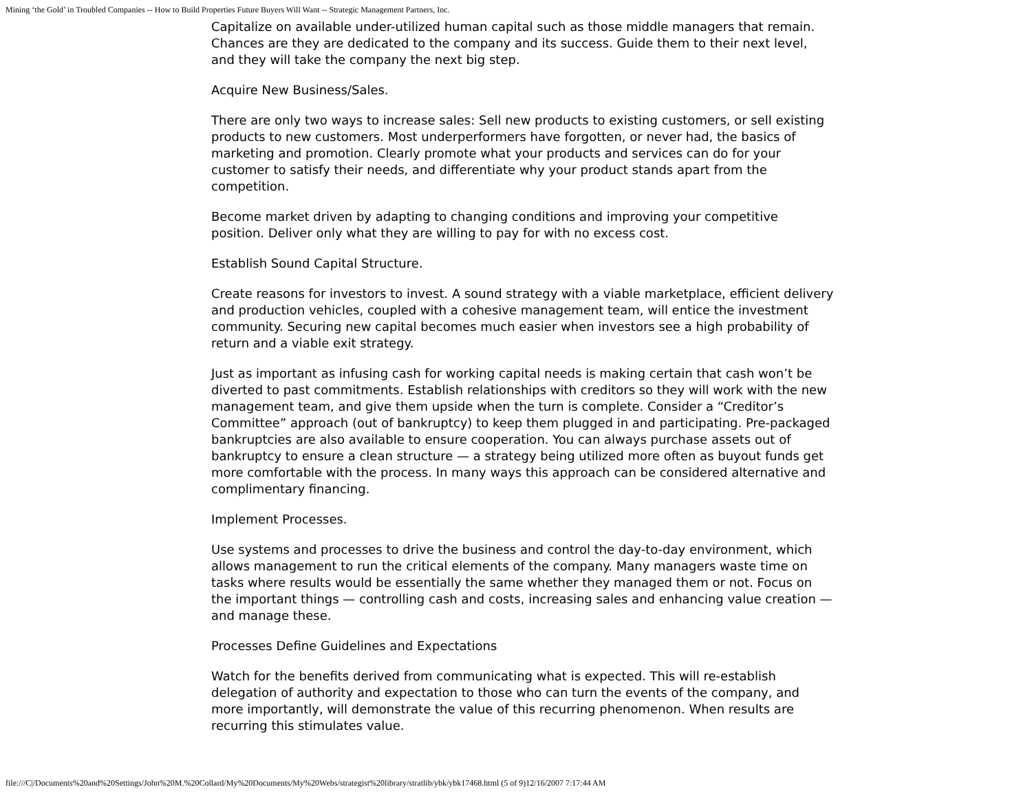Mining ‘the Gold’ in Troubled Companies -- How to Build Properties Future Buyers Will Want -- Strategic Management Partners, Inc.
Capitalize on available under-utilized human capital such as those middle managers that remain. Chances are they are dedicated to the company and its success. Guide them to their next level, and they will take the company the next big step.
Acquire New Business/Sales.
There are only two ways to increase sales: Sell new products to existing customers, or sell existing products to new customers. Most underperformers have forgotten, or never had, the basics of marketing and promotion. Clearly promote what your products and services can do for your customer to satisfy their needs, and differentiate why your product stands apart from the competition.
Become market driven by adapting to changing conditions and improving your competitive position. Deliver only what they are willing to pay for with no excess cost.
Establish Sound Capital Structure.
Create reasons for investors to invest. A sound strategy with a viable marketplace, efficient delivery and production vehicles, coupled with a cohesive management team, will entice the investment community. Securing new capital becomes much easier when investors see a high probability of return and a viable exit strategy.
Just as important as infusing cash for working capital needs is making certain that cash won’t be diverted to past commitments. Establish relationships with creditors so they will work with the new management team, and give them upside when the turn is complete. Consider a “Creditor’s Committee” approach (out of bankruptcy) to keep them plugged in and participating. Pre-packaged bankruptcies are also available to ensure cooperation. You can always purchase assets out of bankruptcy to ensure a clean structure — a strategy being utilized more often as buyout funds get more comfortable with the process. In many ways this approach can be considered alternative and complimentary financing.
Implement Processes.
Use systems and processes to drive the business and control the day-to-day environment, which allows management to run the critical elements of the company. Many managers waste time on tasks where results would be essentially the same whether they managed them or not. Focus on the important things — controlling cash and costs, increasing sales and enhancing value creation — and manage these.
Processes Define Guidelines and Expectations
Watch for the benefits derived from communicating what is expected. This will re-establish delegation of authority and expectation to those who can turn the events of the company, and more importantly, will demonstrate the value of this recurring phenomenon. When results are recurring this stimulates value.
file:///C|/Documents%20and%20Settings/John%20M.%20Collard/My%20Documents/My%20Webs/strategist%20library/stratlib/ybk/ybk17468.html (5 of 9)12/16/2007 7:17:44 AM